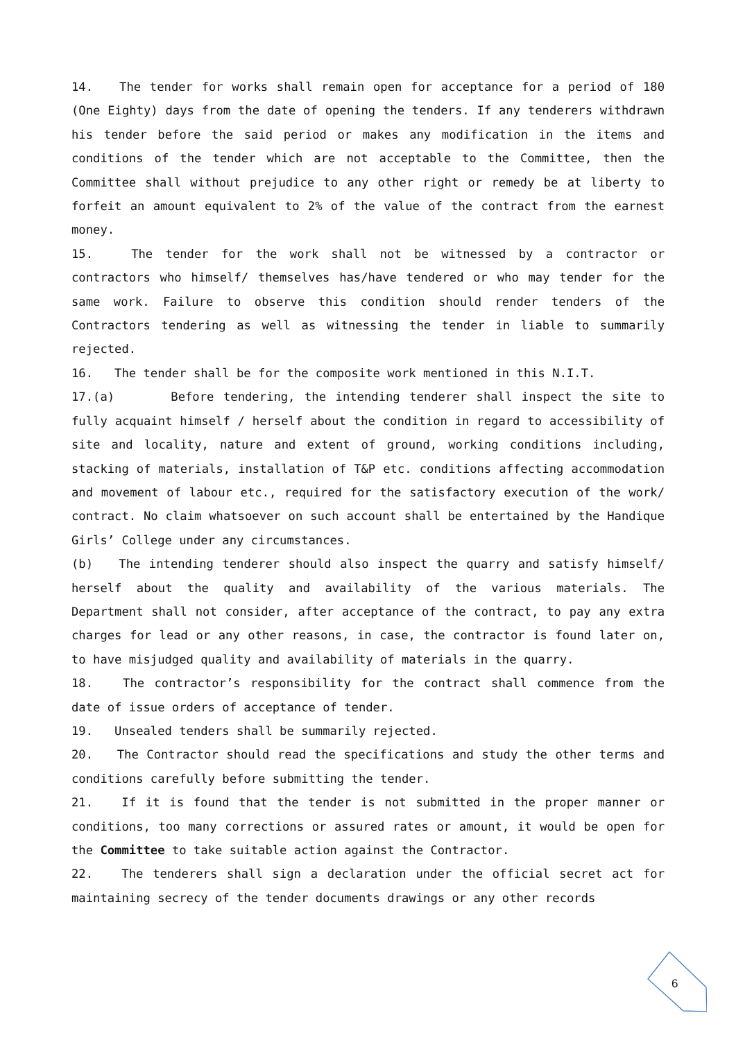14. The tender for works shall remain open for acceptance for a period of 180 (One Eighty) days from the date of opening the tenders. If any tenderers withdrawn his tender before the said period or makes any modification in the items and conditions of the tender which are not acceptable to the Committee, then the Committee shall without prejudice to any other right or remedy be at liberty to forfeit an amount equivalent to 2% of the value of the contract from the earnest money.
15. The tender for the work shall not be witnessed by a contractor or contractors who himself/ themselves has/have tendered or who may tender for the same work. Failure to observe this condition should render tenders of the Contractors tendering as well as witnessing the tender in liable to summarily rejected.
16. The tender shall be for the composite work mentioned in this N.I.T.
17.(a) Before tendering, the intending tenderer shall inspect the site to fully acquaint himself / herself about the condition in regard to accessibility of site and locality, nature and extent of ground, working conditions including, stacking of materials, installation of T&P etc. conditions affecting accommodation and movement of labour etc., required for the satisfactory execution of the work/ contract. No claim whatsoever on such account shall be entertained by the Handique Girls’ College under any circumstances.
(b) The intending tenderer should also inspect the quarry and satisfy himself/ herself about the quality and availability of the various materials. The Department shall not consider, after acceptance of the contract, to pay any extra charges for lead or any other reasons, in case, the contractor is found later on, to have misjudged quality and availability of materials in the quarry.
18. The contractor’s responsibility for the contract shall commence from the date of issue orders of acceptance of tender.
19. Unsealed tenders shall be summarily rejected.
20. The Contractor should read the specifications and study the other terms and conditions carefully before submitting the tender.
21. If it is found that the tender is not submitted in the proper manner or conditions, too many corrections or assured rates or amount, it would be open for the Committee to take suitable action against the Contractor.
22. The tenderers shall sign a declaration under the official secret act for maintaining secrecy of the tender documents drawings or any other records
6